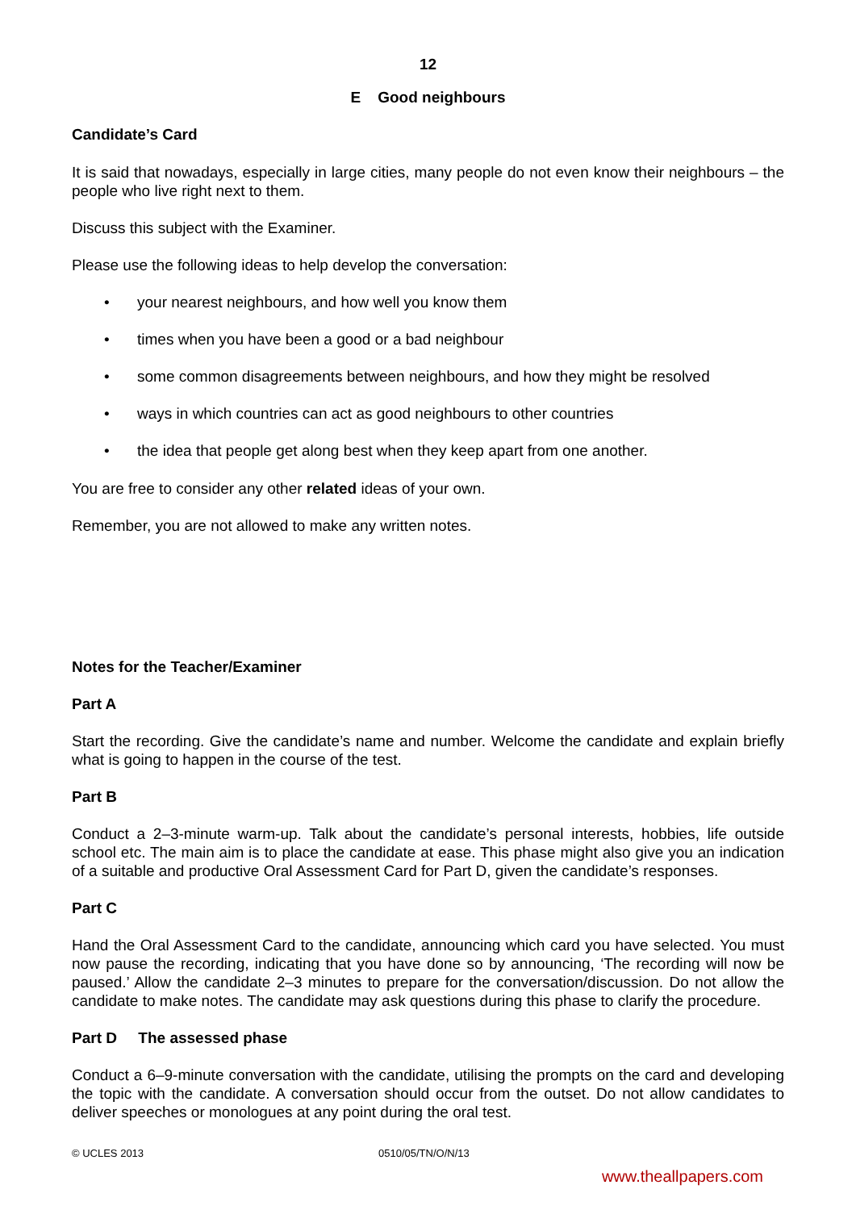12
E Good neighbours
Candidate’s Card
It is said that nowadays, especially in large cities, many people do not even know their neighbours – the people who live right next to them.
Discuss this subject with the Examiner.
Please use the following ideas to help develop the conversation:
• your nearest neighbours, and how well you know them
• times when you have been a good or a bad neighbour
• some common disagreements between neighbours, and how they might be resolved
• ways in which countries can act as good neighbours to other countries
• the idea that people get along best when they keep apart from one another.
You are free to consider any other related ideas of your own.
Remember, you are not allowed to make any written notes.
Notes for the Teacher/Examiner
Part A
Start the recording. Give the candidate’s name and number. Welcome the candidate and explain briefly what is going to happen in the course of the test.
Part B
Conduct a 2–3-minute warm-up. Talk about the candidate’s personal interests, hobbies, life outside school etc. The main aim is to place the candidate at ease. This phase might also give you an indication of a suitable and productive Oral Assessment Card for Part D, given the candidate’s responses.
Part C
Hand the Oral Assessment Card to the candidate, announcing which card you have selected. You must now pause the recording, indicating that you have done so by announcing, ‘The recording will now be paused.’ Allow the candidate 2–3 minutes to prepare for the conversation/discussion. Do not allow the candidate to make notes. The candidate may ask questions during this phase to clarify the procedure.
Part D The assessed phase
Conduct a 6–9-minute conversation with the candidate, utilising the prompts on the card and developing the topic with the candidate. A conversation should occur from the outset. Do not allow candidates to deliver speeches or monologues at any point during the oral test.
© UCLES 2013 0510/05/TN/O/N/13
www.theallpapers.com